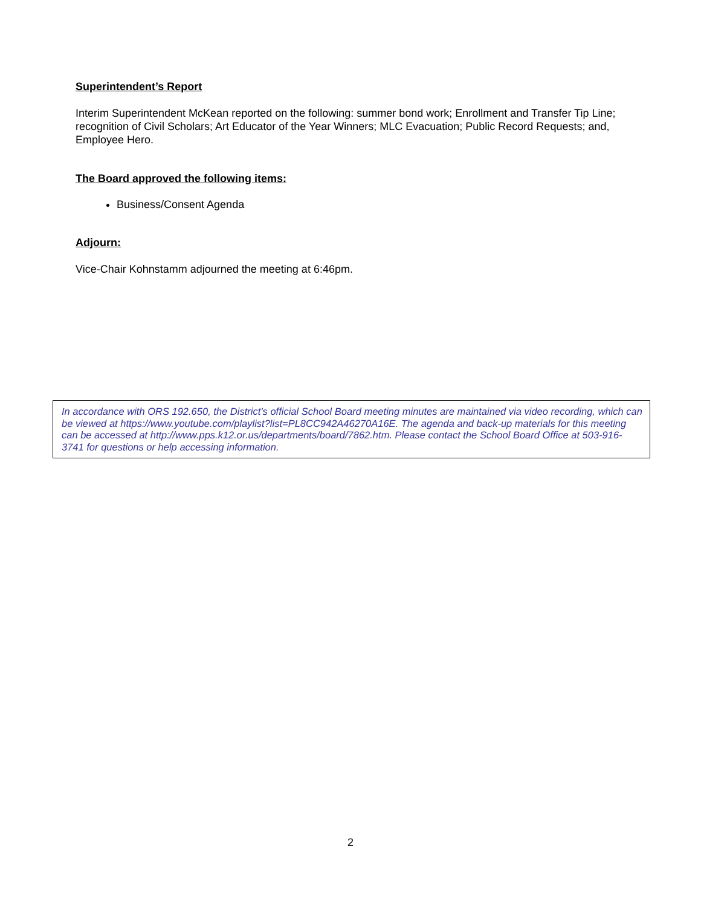Superintendent’s Report
Interim Superintendent McKean reported on the following: summer bond work; Enrollment and Transfer Tip Line; recognition of Civil Scholars; Art Educator of the Year Winners; MLC Evacuation; Public Record Requests; and, Employee Hero.
The Board approved the following items:
Business/Consent Agenda
Adjourn:
Vice-Chair Kohnstamm adjourned the meeting at 6:46pm.
In accordance with ORS 192.650, the District’s official School Board meeting minutes are maintained via video recording, which can be viewed at https://www.youtube.com/playlist?list=PL8CC942A46270A16E. The agenda and back-up materials for this meeting can be accessed at http://www.pps.k12.or.us/departments/board/7862.htm. Please contact the School Board Office at 503-916-3741 for questions or help accessing information.
2